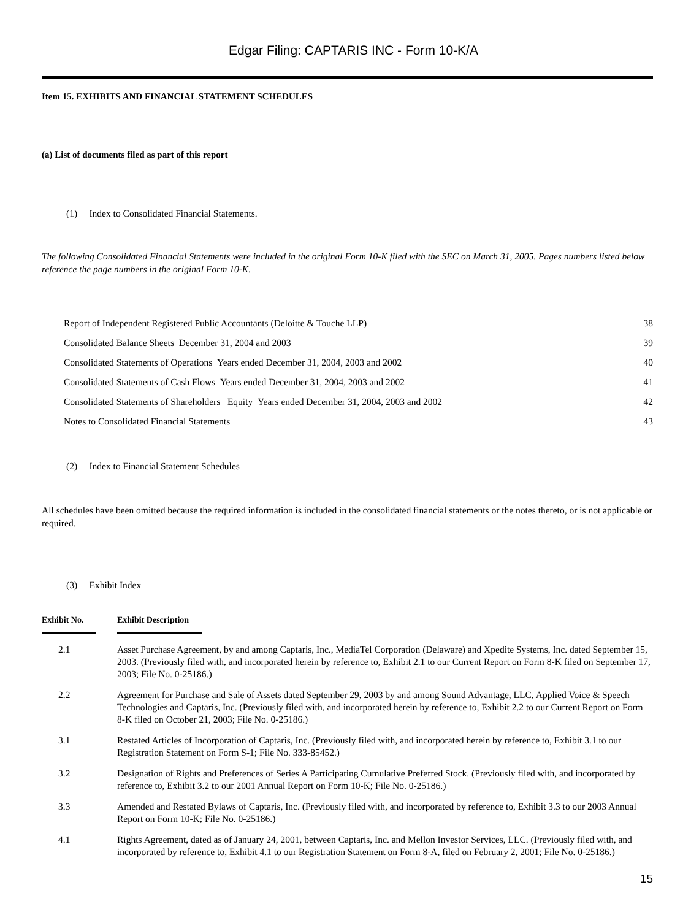Edgar Filing: CAPTARIS INC - Form 10-K/A
Item 15. EXHIBITS AND FINANCIAL STATEMENT SCHEDULES
(a) List of documents filed as part of this report
(1) Index to Consolidated Financial Statements.
The following Consolidated Financial Statements were included in the original Form 10-K filed with the SEC on March 31, 2005. Pages numbers listed below reference the page numbers in the original Form 10-K.
| Report of Independent Registered Public Accountants (Deloitte & Touche LLP) | 38 |
| Consolidated Balance Sheets December 31, 2004 and 2003 | 39 |
| Consolidated Statements of Operations Years ended December 31, 2004, 2003 and 2002 | 40 |
| Consolidated Statements of Cash Flows Years ended December 31, 2004, 2003 and 2002 | 41 |
| Consolidated Statements of Shareholders Equity Years ended December 31, 2004, 2003 and 2002 | 42 |
| Notes to Consolidated Financial Statements | 43 |
(2) Index to Financial Statement Schedules
All schedules have been omitted because the required information is included in the consolidated financial statements or the notes thereto, or is not applicable or required.
(3) Exhibit Index
| Exhibit No. | Exhibit Description |
| --- | --- |
| 2.1 | Asset Purchase Agreement, by and among Captaris, Inc., MediaTel Corporation (Delaware) and Xpedite Systems, Inc. dated September 15, 2003. (Previously filed with, and incorporated herein by reference to, Exhibit 2.1 to our Current Report on Form 8-K filed on September 17, 2003; File No. 0-25186.) |
| 2.2 | Agreement for Purchase and Sale of Assets dated September 29, 2003 by and among Sound Advantage, LLC, Applied Voice & Speech Technologies and Captaris, Inc. (Previously filed with, and incorporated herein by reference to, Exhibit 2.2 to our Current Report on Form 8-K filed on October 21, 2003; File No. 0-25186.) |
| 3.1 | Restated Articles of Incorporation of Captaris, Inc. (Previously filed with, and incorporated herein by reference to, Exhibit 3.1 to our Registration Statement on Form S-1; File No. 333-85452.) |
| 3.2 | Designation of Rights and Preferences of Series A Participating Cumulative Preferred Stock. (Previously filed with, and incorporated by reference to, Exhibit 3.2 to our 2001 Annual Report on Form 10-K; File No. 0-25186.) |
| 3.3 | Amended and Restated Bylaws of Captaris, Inc. (Previously filed with, and incorporated by reference to, Exhibit 3.3 to our 2003 Annual Report on Form 10-K; File No. 0-25186.) |
| 4.1 | Rights Agreement, dated as of January 24, 2001, between Captaris, Inc. and Mellon Investor Services, LLC. (Previously filed with, and incorporated by reference to, Exhibit 4.1 to our Registration Statement on Form 8-A, filed on February 2, 2001; File No. 0-25186.) |
15